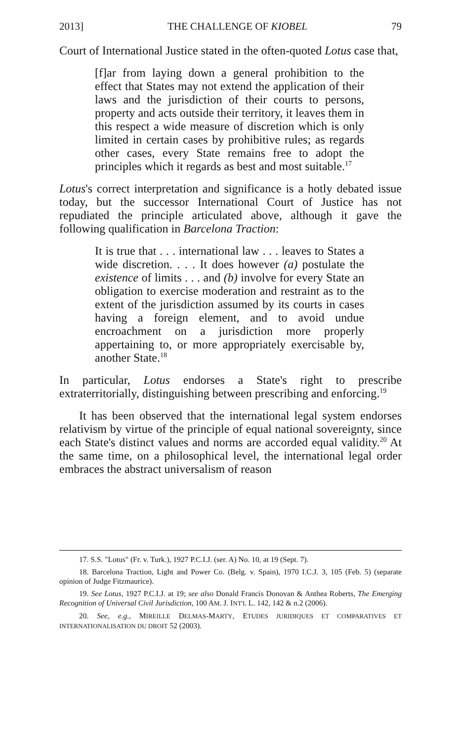2013] THE CHALLENGE OF KIOBEL 79
Court of International Justice stated in the often-quoted Lotus case that,
[f]ar from laying down a general prohibition to the effect that States may not extend the application of their laws and the jurisdiction of their courts to persons, property and acts outside their territory, it leaves them in this respect a wide measure of discretion which is only limited in certain cases by prohibitive rules; as regards other cases, every State remains free to adopt the principles which it regards as best and most suitable.<sup>17</sup>
Lotus's correct interpretation and significance is a hotly debated issue today, but the successor International Court of Justice has not repudiated the principle articulated above, although it gave the following qualification in Barcelona Traction:
It is true that . . . international law . . . leaves to States a wide discretion. . . . It does however (a) postulate the existence of limits . . . and (b) involve for every State an obligation to exercise moderation and restraint as to the extent of the jurisdiction assumed by its courts in cases having a foreign element, and to avoid undue encroachment on a jurisdiction more properly appertaining to, or more appropriately exercisable by, another State.<sup>18</sup>
In particular, Lotus endorses a State's right to prescribe extraterritorially, distinguishing between prescribing and enforcing.<sup>19</sup>
It has been observed that the international legal system endorses relativism by virtue of the principle of equal national sovereignty, since each State's distinct values and norms are accorded equal validity.<sup>20</sup> At the same time, on a philosophical level, the international legal order embraces the abstract universalism of reason
17. S.S. "Lotus" (Fr. v. Turk.), 1927 P.C.I.J. (ser. A) No. 10, at 19 (Sept. 7).
18. Barcelona Traction, Light and Power Co. (Belg. v. Spain), 1970 I.C.J. 3, 105 (Feb. 5) (separate opinion of Judge Fitzmaurice).
19. See Lotus, 1927 P.C.I.J. at 19; see also Donald Francis Donovan & Anthea Roberts, The Emerging Recognition of Universal Civil Jurisdiction, 100 AM. J. INT'L L. 142, 142 & n.2 (2006).
20. See, e.g., MIREILLE DELMAS-MARTY, ETUDES JURIDIQUES ET COMPARATIVES ET INTERNATIONALISATION DU DROIT 52 (2003).